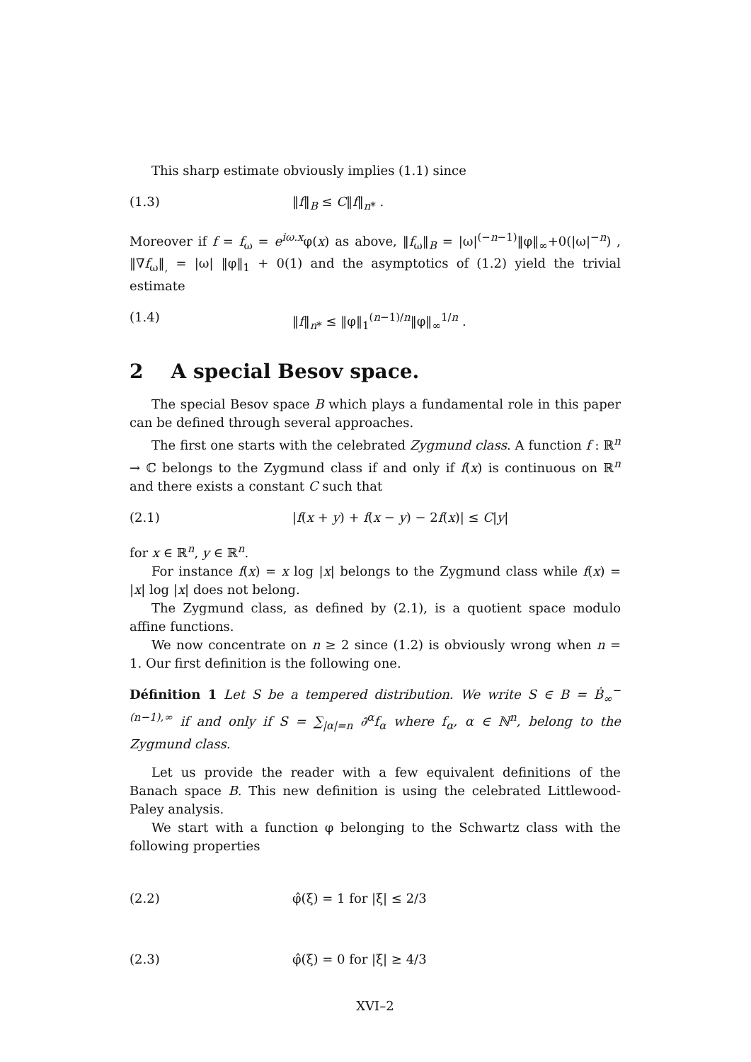This sharp estimate obviously implies (1.1) since
(1.3) ‖f‖<sub>B</sub> ≤ C‖f‖<sub>n*</sub> .
Moreover if f = f<sub>ω</sub> = e<sup>iω.x</sup>φ(x) as above, ‖f<sub>ω</sub>‖<sub>B</sub> = |ω|<sup>(−n−1)</sup>‖φ‖<sub>∞</sub>+0(|ω|<sup>−n</sup>) , ‖∇f<sub>ω</sub>‖<sub>,</sub> = |ω| ‖φ‖<sub>1</sub> + 0(1) and the asymptotics of (1.2) yield the trivial estimate
(1.4) ‖f‖<sub>n*</sub> ≤ ‖φ‖<sub>1</sub><sup>(n−1)/n</sup>‖φ‖<sub>∞</sub><sup>1/n</sup> .
2 A special Besov space.
The special Besov space B which plays a fundamental role in this paper can be defined through several approaches.
The first one starts with the celebrated Zygmund class. A function f : ℝ<sup>n</sup> → ℂ belongs to the Zygmund class if and only if f(x) is continuous on ℝ<sup>n</sup> and there exists a constant C such that
(2.1) |f(x + y) + f(x − y) − 2f(x)| ≤ C|y|
for x ∈ ℝ<sup>n</sup>, y ∈ ℝ<sup>n</sup>.
For instance f(x) = x log |x| belongs to the Zygmund class while f(x) = |x| log |x| does not belong.
The Zygmund class, as defined by (2.1), is a quotient space modulo affine functions.
We now concentrate on n ≥ 2 since (1.2) is obviously wrong when n = 1. Our first definition is the following one.
Définition 1 Let S be a tempered distribution. We write S ∈ B = Ḃ<sub>∞</sub><sup>−(n−1),∞</sup> if and only if S = ∑<sub>|α|=n</sub> ∂<sup>α</sup>f<sub>α</sub> where f<sub>α</sub>, α ∈ ℕ<sup>n</sup>, belong to the Zygmund class.
Let us provide the reader with a few equivalent definitions of the Banach space B. This new definition is using the celebrated Littlewood-Paley analysis.
We start with a function φ belonging to the Schwartz class with the following properties
(2.2) φ̂(ξ) = 1 for |ξ| ≤ 2/3
(2.3) φ̂(ξ) = 0 for |ξ| ≥ 4/3
XVI–2